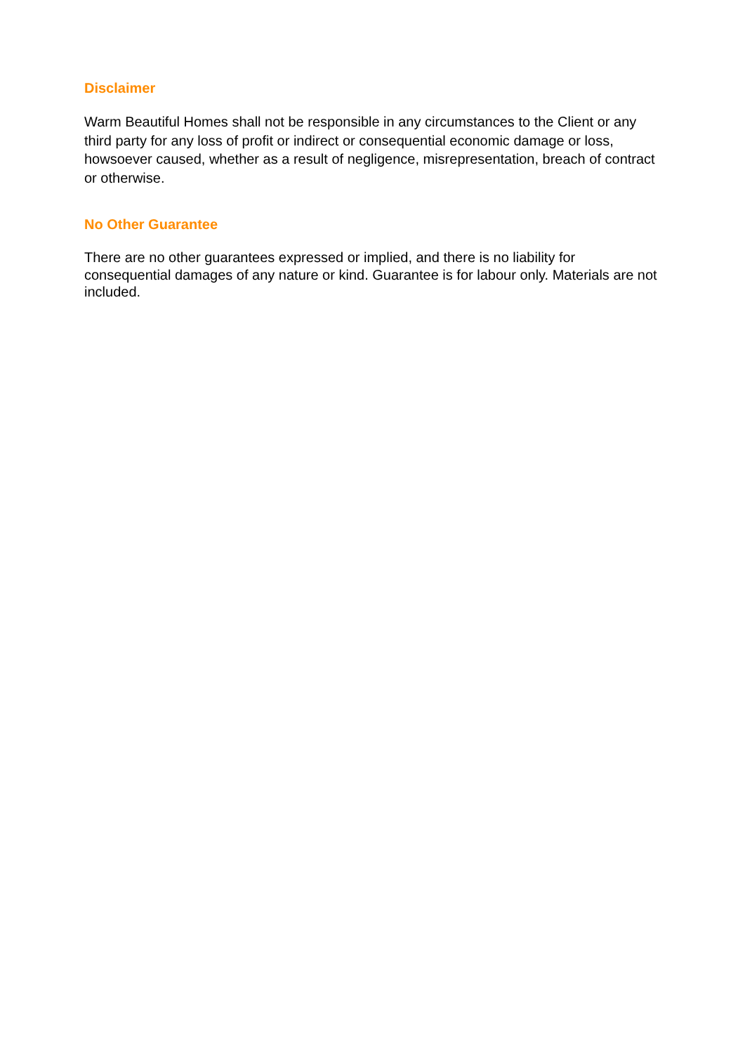Disclaimer
Warm Beautiful Homes shall not be responsible in any circumstances to the Client or any third party for any loss of profit or indirect or consequential economic damage or loss, howsoever caused, whether as a result of negligence, misrepresentation, breach of contract or otherwise.
No Other Guarantee
There are no other guarantees expressed or implied, and there is no liability for consequential damages of any nature or kind. Guarantee is for labour only. Materials are not included.